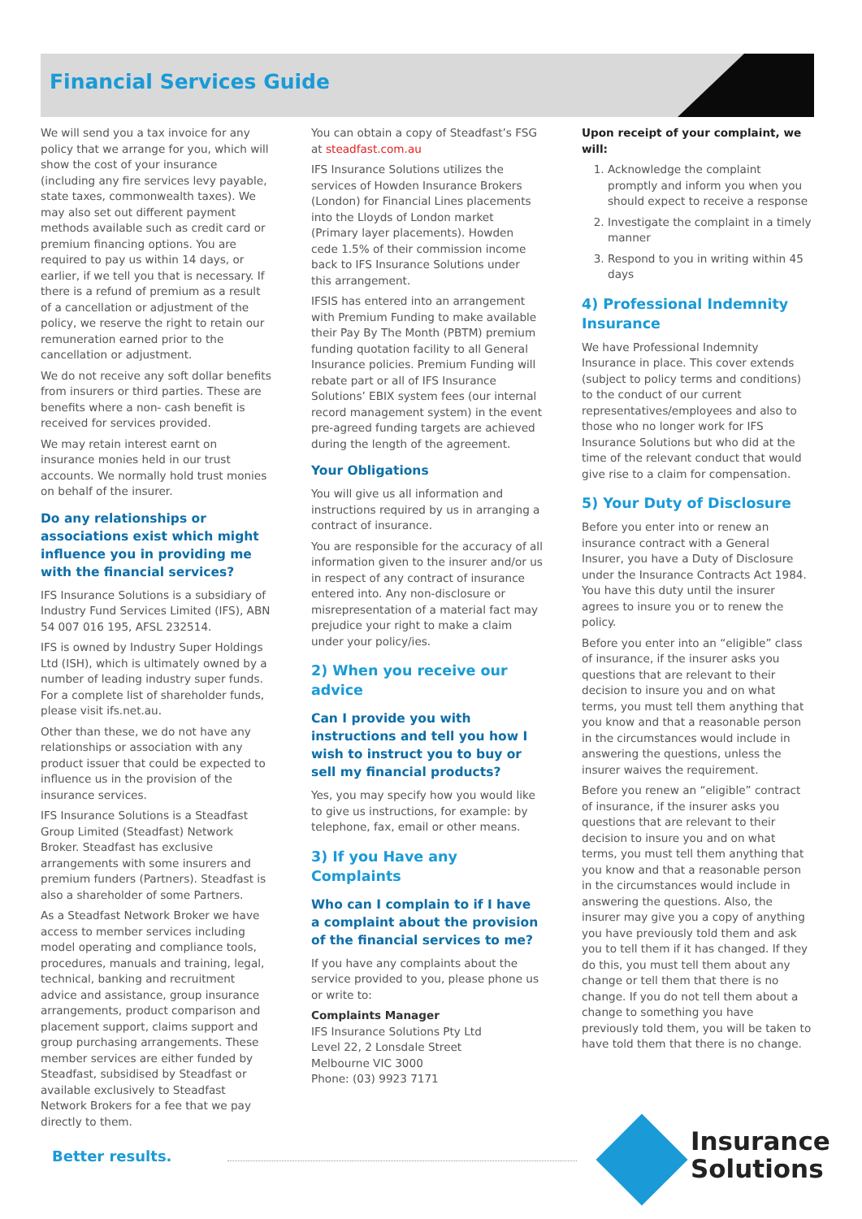Financial Services Guide
We will send you a tax invoice for any policy that we arrange for you, which will show the cost of your insurance (including any fire services levy payable, state taxes, commonwealth taxes). We may also set out different payment methods available such as credit card or premium financing options. You are required to pay us within 14 days, or earlier, if we tell you that is necessary. If there is a refund of premium as a result of a cancellation or adjustment of the policy, we reserve the right to retain our remuneration earned prior to the cancellation or adjustment.
We do not receive any soft dollar benefits from insurers or third parties. These are benefits where a non- cash benefit is received for services provided.
We may retain interest earnt on insurance monies held in our trust accounts. We normally hold trust monies on behalf of the insurer.
Do any relationships or associations exist which might influence you in providing me with the financial services?
IFS Insurance Solutions is a subsidiary of Industry Fund Services Limited (IFS), ABN 54 007 016 195, AFSL 232514.
IFS is owned by Industry Super Holdings Ltd (ISH), which is ultimately owned by a number of leading industry super funds. For a complete list of shareholder funds, please visit ifs.net.au.
Other than these, we do not have any relationships or association with any product issuer that could be expected to influence us in the provision of the insurance services.
IFS Insurance Solutions is a Steadfast Group Limited (Steadfast) Network Broker. Steadfast has exclusive arrangements with some insurers and premium funders (Partners). Steadfast is also a shareholder of some Partners.
As a Steadfast Network Broker we have access to member services including model operating and compliance tools, procedures, manuals and training, legal, technical, banking and recruitment advice and assistance, group insurance arrangements, product comparison and placement support, claims support and group purchasing arrangements. These member services are either funded by Steadfast, subsidised by Steadfast or available exclusively to Steadfast Network Brokers for a fee that we pay directly to them.
You can obtain a copy of Steadfast’s FSG at steadfast.com.au
IFS Insurance Solutions utilizes the services of Howden Insurance Brokers (London) for Financial Lines placements into the Lloyds of London market (Primary layer placements). Howden cede 1.5% of their commission income back to IFS Insurance Solutions under this arrangement.
IFSIS has entered into an arrangement with Premium Funding to make available their Pay By The Month (PBTM) premium funding quotation facility to all General Insurance policies. Premium Funding will rebate part or all of IFS Insurance Solutions’ EBIX system fees (our internal record management system) in the event pre-agreed funding targets are achieved during the length of the agreement.
Your Obligations
You will give us all information and instructions required by us in arranging a contract of insurance.
You are responsible for the accuracy of all information given to the insurer and/or us in respect of any contract of insurance entered into. Any non-disclosure or misrepresentation of a material fact may prejudice your right to make a claim under your policy/ies.
2) When you receive our advice
Can I provide you with instructions and tell you how I wish to instruct you to buy or sell my financial products?
Yes, you may specify how you would like to give us instructions, for example: by telephone, fax, email or other means.
3) If you Have any Complaints
Who can I complain to if I have a complaint about the provision of the financial services to me?
If you have any complaints about the service provided to you, please phone us or write to:
Complaints Manager
IFS Insurance Solutions Pty Ltd
Level 22, 2 Lonsdale Street
Melbourne VIC 3000
Phone: (03) 9923 7171
Upon receipt of your complaint, we will:
1. Acknowledge the complaint promptly and inform you when you should expect to receive a response
2. Investigate the complaint in a timely manner
3. Respond to you in writing within 45 days
4) Professional Indemnity Insurance
We have Professional Indemnity Insurance in place. This cover extends (subject to policy terms and conditions) to the conduct of our current representatives/employees and also to those who no longer work for IFS Insurance Solutions but who did at the time of the relevant conduct that would give rise to a claim for compensation.
5) Your Duty of Disclosure
Before you enter into or renew an insurance contract with a General Insurer, you have a Duty of Disclosure under the Insurance Contracts Act 1984. You have this duty until the insurer agrees to insure you or to renew the policy.
Before you enter into an “eligible” class of insurance, if the insurer asks you questions that are relevant to their decision to insure you and on what terms, you must tell them anything that you know and that a reasonable person in the circumstances would include in answering the questions, unless the insurer waives the requirement.
Before you renew an “eligible” contract of insurance, if the insurer asks you questions that are relevant to their decision to insure you and on what terms, you must tell them anything that you know and that a reasonable person in the circumstances would include in answering the questions. Also, the insurer may give you a copy of anything you have previously told them and ask you to tell them if it has changed. If they do this, you must tell them about any change or tell them that there is no change. If you do not tell them about a change to something you have previously told them, you will be taken to have told them that there is no change.
Better results.
Insurance
Solutions